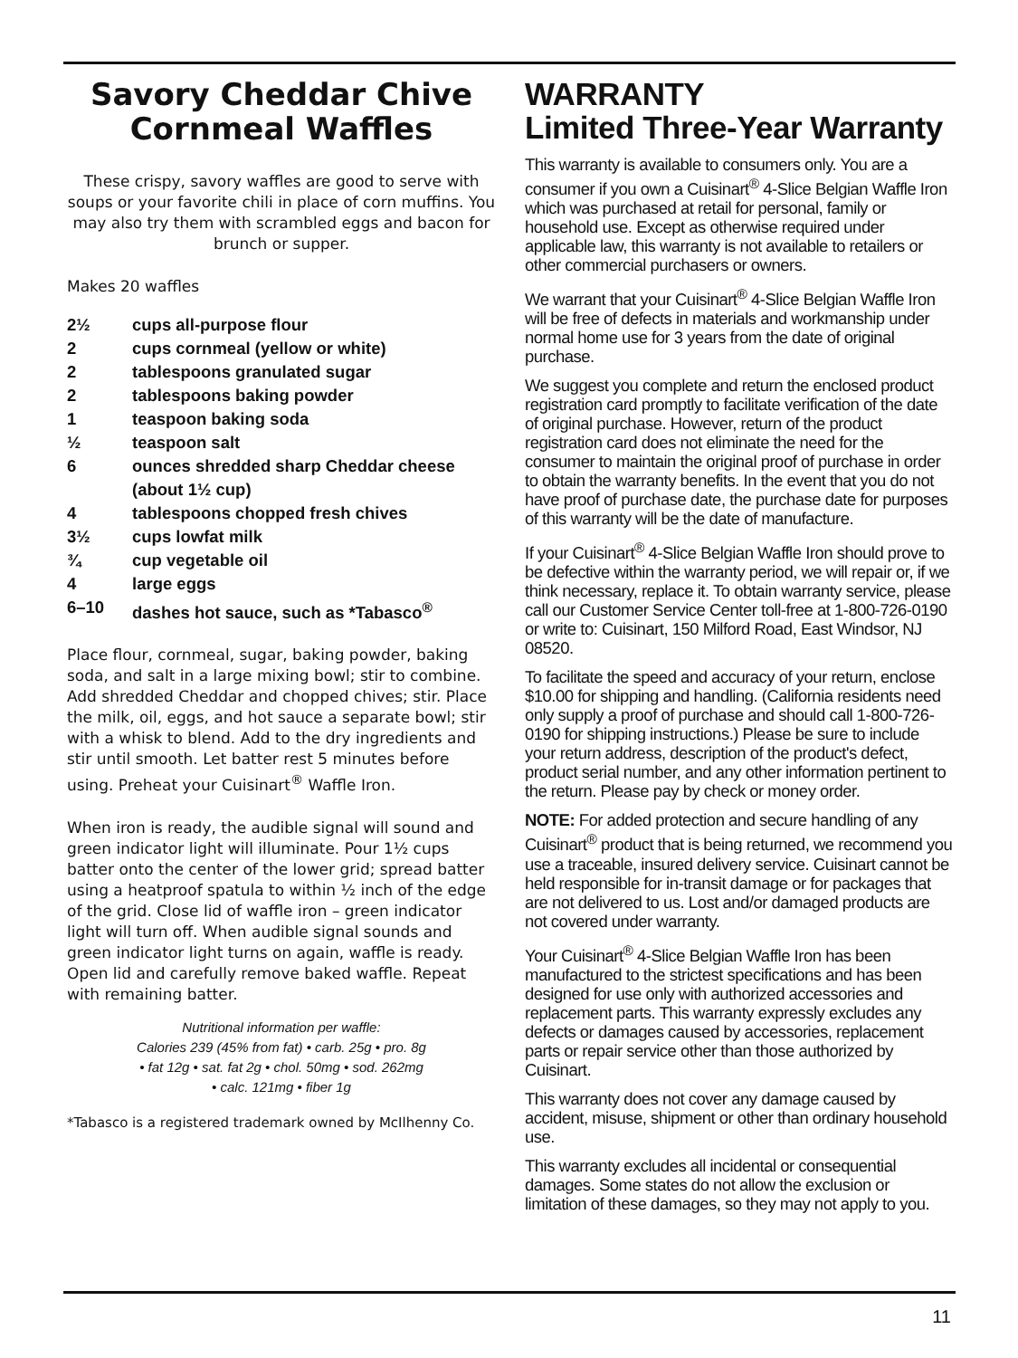Savory Cheddar Chive Cornmeal Waffles
These crispy, savory waffles are good to serve with soups or your favorite chili in place of corn muffins. You may also try them with scrambled eggs and bacon for brunch or supper.
Makes 20 waffles
| 2½ | cups all-purpose flour |
| 2 | cups cornmeal (yellow or white) |
| 2 | tablespoons granulated sugar |
| 2 | tablespoons baking powder |
| 1 | teaspoon baking soda |
| ½ | teaspoon salt |
| 6 | ounces shredded sharp Cheddar cheese (about 1½ cup) |
| 4 | tablespoons chopped fresh chives |
| 3½ | cups lowfat milk |
| ¾ | cup vegetable oil |
| 4 | large eggs |
| 6–10 | dashes hot sauce, such as *Tabasco<sup>®</sup> |
Place flour, cornmeal, sugar, baking powder, baking soda, and salt in a large mixing bowl; stir to combine. Add shredded Cheddar and chopped chives; stir. Place the milk, oil, eggs, and hot sauce a separate bowl; stir with a whisk to blend. Add to the dry ingredients and stir until smooth. Let batter rest 5 minutes before using. Preheat your Cuisinart<sup>®</sup> Waffle Iron.
When iron is ready, the audible signal will sound and green indicator light will illuminate. Pour 1½ cups batter onto the center of the lower grid; spread batter using a heatproof spatula to within ½ inch of the edge of the grid. Close lid of waffle iron – green indicator light will turn off. When audible signal sounds and green indicator light turns on again, waffle is ready. Open lid and carefully remove baked waffle. Repeat with remaining batter.
Nutritional information per waffle:
Calories 239 (45% from fat) • carb. 25g • pro. 8g
• fat 12g • sat. fat 2g • chol. 50mg • sod. 262mg
• calc. 121mg • fiber 1g
*Tabasco is a registered trademark owned by McIlhenny Co.
WARRANTY
Limited Three-Year Warranty
This warranty is available to consumers only. You are a consumer if you own a Cuisinart<sup>®</sup> 4-Slice Belgian Waffle Iron which was purchased at retail for personal, family or household use. Except as otherwise required under applicable law, this warranty is not available to retailers or other commercial purchasers or owners.
We warrant that your Cuisinart<sup>®</sup> 4-Slice Belgian Waffle Iron will be free of defects in materials and workmanship under normal home use for 3 years from the date of original purchase.
We suggest you complete and return the enclosed product registration card promptly to facilitate verification of the date of original purchase. However, return of the product registration card does not eliminate the need for the consumer to maintain the original proof of purchase in order to obtain the warranty benefits. In the event that you do not have proof of purchase date, the purchase date for purposes of this warranty will be the date of manufacture.
If your Cuisinart<sup>®</sup> 4-Slice Belgian Waffle Iron should prove to be defective within the warranty period, we will repair or, if we think necessary, replace it. To obtain warranty service, please call our Customer Service Center toll-free at 1-800-726-0190 or write to: Cuisinart, 150 Milford Road, East Windsor, NJ 08520.
To facilitate the speed and accuracy of your return, enclose $10.00 for shipping and handling. (California residents need only supply a proof of purchase and should call 1-800-726-0190 for shipping instructions.) Please be sure to include your return address, description of the product's defect, product serial number, and any other information pertinent to the return. Please pay by check or money order.
NOTE: For added protection and secure handling of any Cuisinart<sup>®</sup> product that is being returned, we recommend you use a traceable, insured delivery service. Cuisinart cannot be held responsible for in-transit damage or for packages that are not delivered to us. Lost and/or damaged products are not covered under warranty.
Your Cuisinart<sup>®</sup> 4-Slice Belgian Waffle Iron has been manufactured to the strictest specifications and has been designed for use only with authorized accessories and replacement parts. This warranty expressly excludes any defects or damages caused by accessories, replacement parts or repair service other than those authorized by Cuisinart.
This warranty does not cover any damage caused by accident, misuse, shipment or other than ordinary household use.
This warranty excludes all incidental or consequential damages. Some states do not allow the exclusion or limitation of these damages, so they may not apply to you.
11